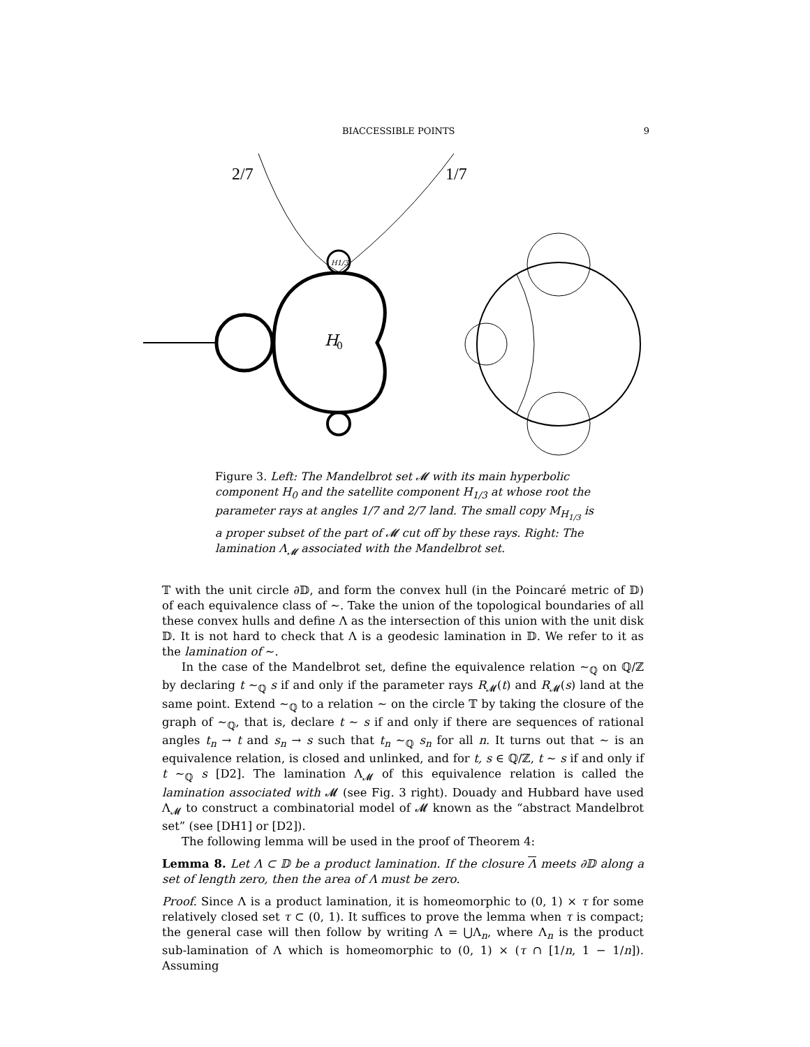BIACCESSIBLE POINTS 9
2/7
1/7
H1/3
H
0
Figure 3. Left: The Mandelbrot set 𝓜 with its main hyperbolic component H<sub>0</sub> and the satellite component H<sub>1/3</sub> at whose root the parameter rays at angles 1/7 and 2/7 land. The small copy M<sub>H<sub>1/3</sub></sub> is a proper subset of the part of 𝓜 cut off by these rays. Right: The lamination Λ<sub>𝓜</sub> associated with the Mandelbrot set.
𝕋 with the unit circle ∂𝔻, and form the convex hull (in the Poincaré metric of 𝔻) of each equivalence class of ∼. Take the union of the topological boundaries of all these convex hulls and define Λ as the intersection of this union with the unit disk 𝔻. It is not hard to check that Λ is a geodesic lamination in 𝔻. We refer to it as the lamination of ∼.
In the case of the Mandelbrot set, define the equivalence relation ∼<sub>ℚ</sub> on ℚ/ℤ by declaring t ∼<sub>ℚ</sub> s if and only if the parameter rays R<sub>𝓜</sub>(t) and R<sub>𝓜</sub>(s) land at the same point. Extend ∼<sub>ℚ</sub> to a relation ∼ on the circle 𝕋 by taking the closure of the graph of ∼<sub>ℚ</sub>, that is, declare t ∼ s if and only if there are sequences of rational angles t<sub>n</sub> → t and s<sub>n</sub> → s such that t<sub>n</sub> ∼<sub>ℚ</sub> s<sub>n</sub> for all n. It turns out that ∼ is an equivalence relation, is closed and unlinked, and for t, s ∈ ℚ/ℤ, t ∼ s if and only if t ∼<sub>ℚ</sub> s [D2]. The lamination Λ<sub>𝓜</sub> of this equivalence relation is called the lamination associated with 𝓜 (see Fig. 3 right). Douady and Hubbard have used Λ<sub>𝓜</sub> to construct a combinatorial model of 𝓜 known as the “abstract Mandelbrot set” (see [DH1] or [D2]).
The following lemma will be used in the proof of Theorem 4:
Lemma 8. Let Λ ⊂ 𝔻 be a product lamination. If the closure Λ meets ∂𝔻 along a set of length zero, then the area of Λ must be zero.
Proof. Since Λ is a product lamination, it is homeomorphic to (0, 1) × τ for some relatively closed set τ ⊂ (0, 1). It suffices to prove the lemma when τ is compact; the general case will then follow by writing Λ = ⋃Λ<sub>n</sub>, where Λ<sub>n</sub> is the product sub-lamination of Λ which is homeomorphic to (0, 1) × (τ ∩ [1/n, 1 − 1/n]). Assuming